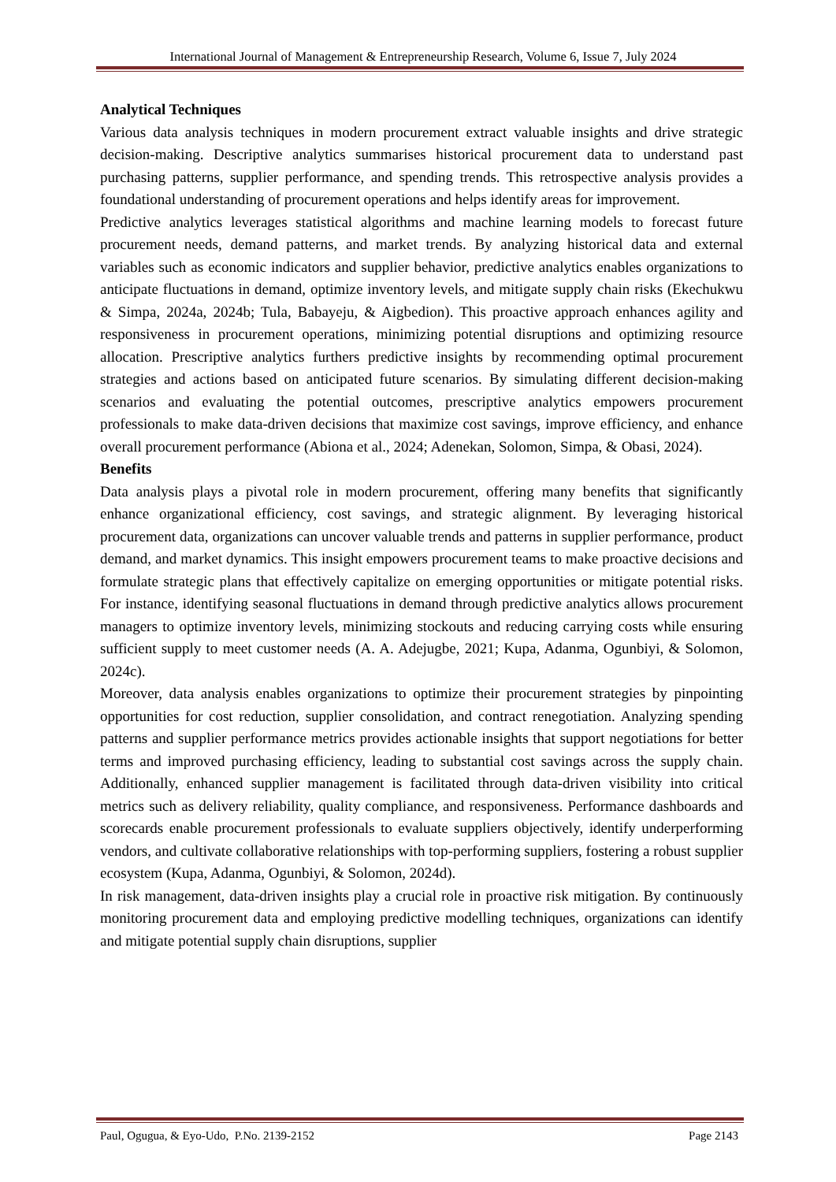International Journal of Management & Entrepreneurship Research, Volume 6, Issue 7, July 2024
Analytical Techniques
Various data analysis techniques in modern procurement extract valuable insights and drive strategic decision-making. Descriptive analytics summarises historical procurement data to understand past purchasing patterns, supplier performance, and spending trends. This retrospective analysis provides a foundational understanding of procurement operations and helps identify areas for improvement.
Predictive analytics leverages statistical algorithms and machine learning models to forecast future procurement needs, demand patterns, and market trends. By analyzing historical data and external variables such as economic indicators and supplier behavior, predictive analytics enables organizations to anticipate fluctuations in demand, optimize inventory levels, and mitigate supply chain risks (Ekechukwu & Simpa, 2024a, 2024b; Tula, Babayeju, & Aigbedion). This proactive approach enhances agility and responsiveness in procurement operations, minimizing potential disruptions and optimizing resource allocation. Prescriptive analytics furthers predictive insights by recommending optimal procurement strategies and actions based on anticipated future scenarios. By simulating different decision-making scenarios and evaluating the potential outcomes, prescriptive analytics empowers procurement professionals to make data-driven decisions that maximize cost savings, improve efficiency, and enhance overall procurement performance (Abiona et al., 2024; Adenekan, Solomon, Simpa, & Obasi, 2024).
Benefits
Data analysis plays a pivotal role in modern procurement, offering many benefits that significantly enhance organizational efficiency, cost savings, and strategic alignment. By leveraging historical procurement data, organizations can uncover valuable trends and patterns in supplier performance, product demand, and market dynamics. This insight empowers procurement teams to make proactive decisions and formulate strategic plans that effectively capitalize on emerging opportunities or mitigate potential risks. For instance, identifying seasonal fluctuations in demand through predictive analytics allows procurement managers to optimize inventory levels, minimizing stockouts and reducing carrying costs while ensuring sufficient supply to meet customer needs (A. A. Adejugbe, 2021; Kupa, Adanma, Ogunbiyi, & Solomon, 2024c).
Moreover, data analysis enables organizations to optimize their procurement strategies by pinpointing opportunities for cost reduction, supplier consolidation, and contract renegotiation. Analyzing spending patterns and supplier performance metrics provides actionable insights that support negotiations for better terms and improved purchasing efficiency, leading to substantial cost savings across the supply chain. Additionally, enhanced supplier management is facilitated through data-driven visibility into critical metrics such as delivery reliability, quality compliance, and responsiveness. Performance dashboards and scorecards enable procurement professionals to evaluate suppliers objectively, identify underperforming vendors, and cultivate collaborative relationships with top-performing suppliers, fostering a robust supplier ecosystem (Kupa, Adanma, Ogunbiyi, & Solomon, 2024d).
In risk management, data-driven insights play a crucial role in proactive risk mitigation. By continuously monitoring procurement data and employing predictive modelling techniques, organizations can identify and mitigate potential supply chain disruptions, supplier
Paul, Ogugua, & Eyo-Udo, P.No. 2139-2152 Page 2143